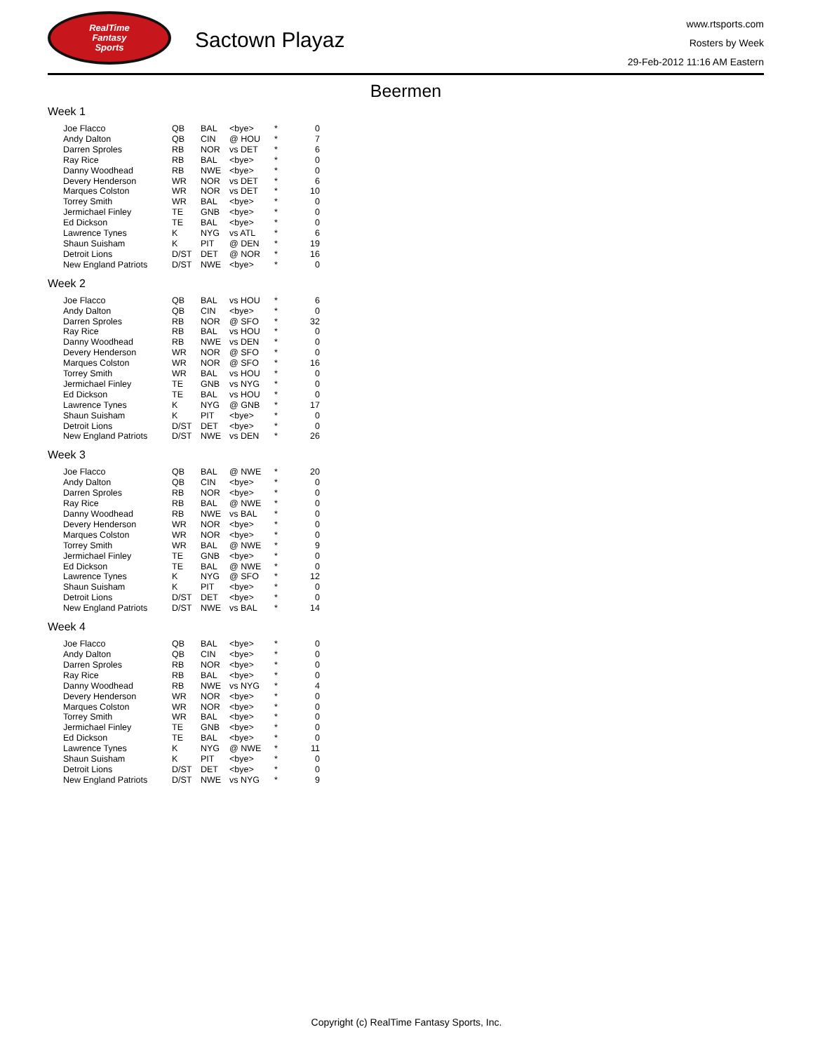RealTime
Fantasy
Sports
Sactown Playaz
www.rtsports.com
Rosters by Week
29-Feb-2012 11:16 AM Eastern
Beermen
Week 1
| Joe Flacco | QB | BAL | <bye> | * | 0 |
| Andy Dalton | QB | CIN | @ HOU | * | 7 |
| Darren Sproles | RB | NOR | vs DET | * | 6 |
| Ray Rice | RB | BAL | <bye> | * | 0 |
| Danny Woodhead | RB | NWE | <bye> | * | 0 |
| Devery Henderson | WR | NOR | vs DET | * | 6 |
| Marques Colston | WR | NOR | vs DET | * | 10 |
| Torrey Smith | WR | BAL | <bye> | * | 0 |
| Jermichael Finley | TE | GNB | <bye> | * | 0 |
| Ed Dickson | TE | BAL | <bye> | * | 0 |
| Lawrence Tynes | K | NYG | vs ATL | * | 6 |
| Shaun Suisham | K | PIT | @ DEN | * | 19 |
| Detroit Lions | D/ST | DET | @ NOR | * | 16 |
| New England Patriots | D/ST | NWE | <bye> | * | 0 |
Week 2
| Joe Flacco | QB | BAL | vs HOU | * | 6 |
| Andy Dalton | QB | CIN | <bye> | * | 0 |
| Darren Sproles | RB | NOR | @ SFO | * | 32 |
| Ray Rice | RB | BAL | vs HOU | * | 0 |
| Danny Woodhead | RB | NWE | vs DEN | * | 0 |
| Devery Henderson | WR | NOR | @ SFO | * | 0 |
| Marques Colston | WR | NOR | @ SFO | * | 16 |
| Torrey Smith | WR | BAL | vs HOU | * | 0 |
| Jermichael Finley | TE | GNB | vs NYG | * | 0 |
| Ed Dickson | TE | BAL | vs HOU | * | 0 |
| Lawrence Tynes | K | NYG | @ GNB | * | 17 |
| Shaun Suisham | K | PIT | <bye> | * | 0 |
| Detroit Lions | D/ST | DET | <bye> | * | 0 |
| New England Patriots | D/ST | NWE | vs DEN | * | 26 |
Week 3
| Joe Flacco | QB | BAL | @ NWE | * | 20 |
| Andy Dalton | QB | CIN | <bye> | * | 0 |
| Darren Sproles | RB | NOR | <bye> | * | 0 |
| Ray Rice | RB | BAL | @ NWE | * | 0 |
| Danny Woodhead | RB | NWE | vs BAL | * | 0 |
| Devery Henderson | WR | NOR | <bye> | * | 0 |
| Marques Colston | WR | NOR | <bye> | * | 0 |
| Torrey Smith | WR | BAL | @ NWE | * | 9 |
| Jermichael Finley | TE | GNB | <bye> | * | 0 |
| Ed Dickson | TE | BAL | @ NWE | * | 0 |
| Lawrence Tynes | K | NYG | @ SFO | * | 12 |
| Shaun Suisham | K | PIT | <bye> | * | 0 |
| Detroit Lions | D/ST | DET | <bye> | * | 0 |
| New England Patriots | D/ST | NWE | vs BAL | * | 14 |
Week 4
| Joe Flacco | QB | BAL | <bye> | * | 0 |
| Andy Dalton | QB | CIN | <bye> | * | 0 |
| Darren Sproles | RB | NOR | <bye> | * | 0 |
| Ray Rice | RB | BAL | <bye> | * | 0 |
| Danny Woodhead | RB | NWE | vs NYG | * | 4 |
| Devery Henderson | WR | NOR | <bye> | * | 0 |
| Marques Colston | WR | NOR | <bye> | * | 0 |
| Torrey Smith | WR | BAL | <bye> | * | 0 |
| Jermichael Finley | TE | GNB | <bye> | * | 0 |
| Ed Dickson | TE | BAL | <bye> | * | 0 |
| Lawrence Tynes | K | NYG | @ NWE | * | 11 |
| Shaun Suisham | K | PIT | <bye> | * | 0 |
| Detroit Lions | D/ST | DET | <bye> | * | 0 |
| New England Patriots | D/ST | NWE | vs NYG | * | 9 |
Copyright (c) RealTime Fantasy Sports, Inc.